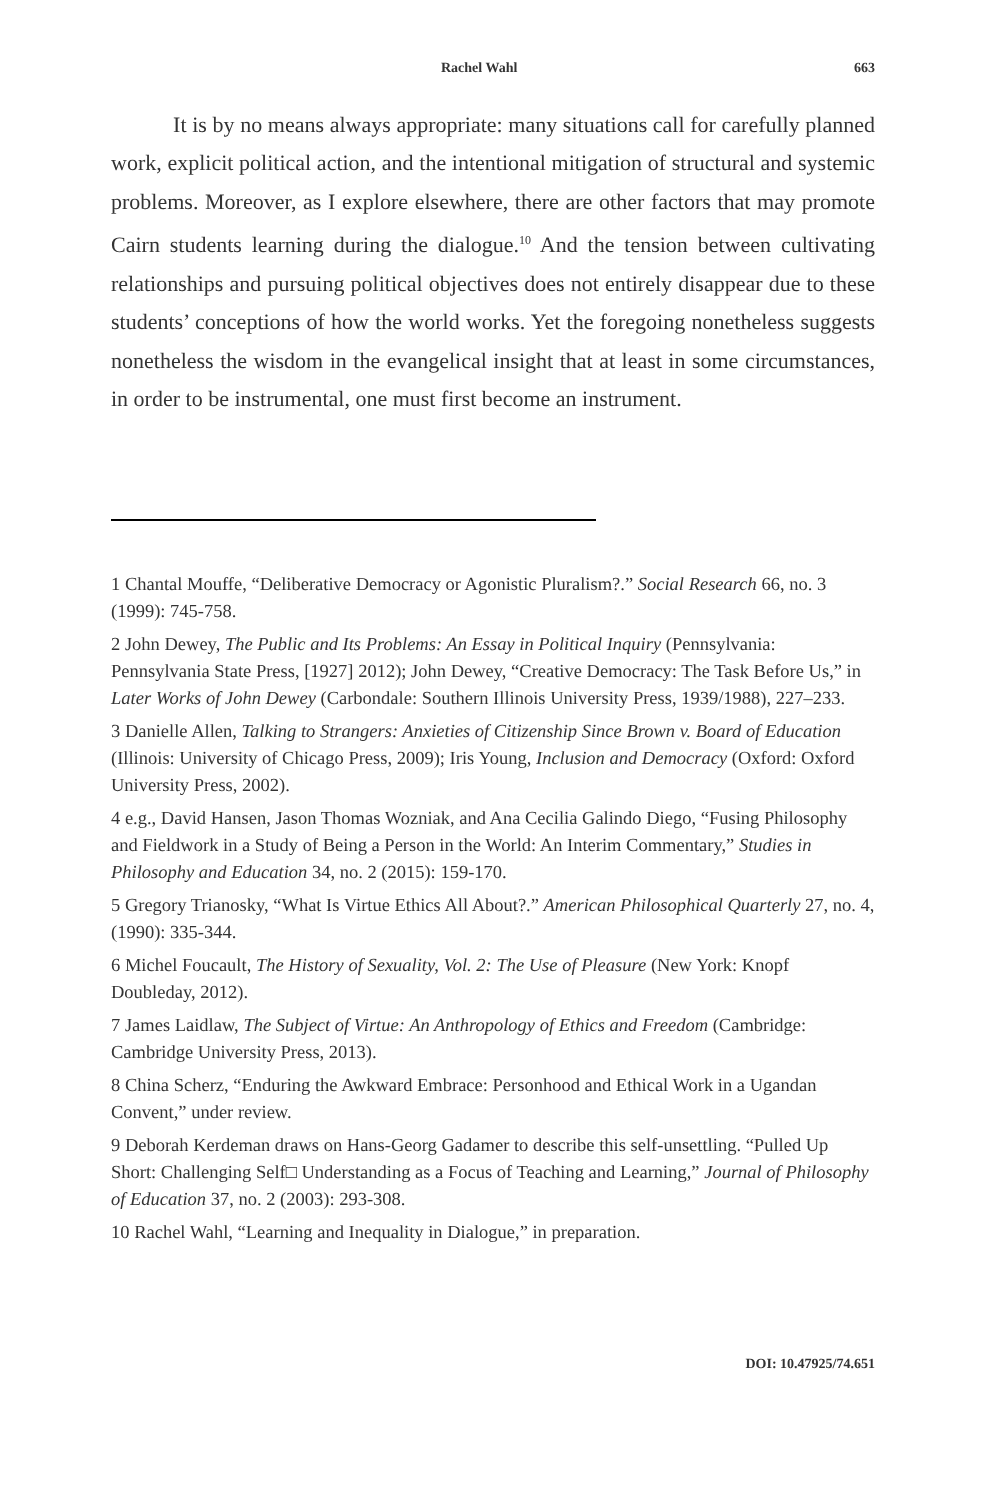Rachel Wahl 663
It is by no means always appropriate: many situations call for carefully planned work, explicit political action, and the intentional mitigation of structural and systemic problems. Moreover, as I explore elsewhere, there are other factors that may promote Cairn students learning during the dialogue.<sup>10</sup> And the tension between cultivating relationships and pursuing political objectives does not entirely disappear due to these students’ conceptions of how the world works. Yet the foregoing nonetheless suggests nonetheless the wisdom in the evangelical insight that at least in some circumstances, in order to be instrumental, one must first become an instrument.
1 Chantal Mouffe, “Deliberative Democracy or Agonistic Pluralism?.” Social Research 66, no. 3 (1999): 745-758.
2 John Dewey, The Public and Its Problems: An Essay in Political Inquiry (Pennsylvania: Pennsylvania State Press, [1927] 2012); John Dewey, “Creative Democracy: The Task Before Us,” in Later Works of John Dewey (Carbondale: Southern Illinois University Press, 1939/1988), 227–233.
3 Danielle Allen, Talking to Strangers: Anxieties of Citizenship Since Brown v. Board of Education (Illinois: University of Chicago Press, 2009); Iris Young, Inclusion and Democracy (Oxford: Oxford University Press, 2002).
4 e.g., David Hansen, Jason Thomas Wozniak, and Ana Cecilia Galindo Diego, “Fusing Philosophy and Fieldwork in a Study of Being a Person in the World: An Interim Commentary,” Studies in Philosophy and Education 34, no. 2 (2015): 159-170.
5 Gregory Trianosky, “What Is Virtue Ethics All About?.” American Philosophical Quarterly 27, no. 4, (1990): 335-344.
6 Michel Foucault, The History of Sexuality, Vol. 2: The Use of Pleasure (New York: Knopf Doubleday, 2012).
7 James Laidlaw, The Subject of Virtue: An Anthropology of Ethics and Freedom (Cambridge: Cambridge University Press, 2013).
8 China Scherz, “Enduring the Awkward Embrace: Personhood and Ethical Work in a Ugandan Convent,” under review.
9 Deborah Kerdeman draws on Hans-Georg Gadamer to describe this self-unsettling. “Pulled Up Short: Challenging Self□ Understanding as a Focus of Teaching and Learning,” Journal of Philosophy of Education 37, no. 2 (2003): 293-308.
10 Rachel Wahl, “Learning and Inequality in Dialogue,” in preparation.
DOI: 10.47925/74.651